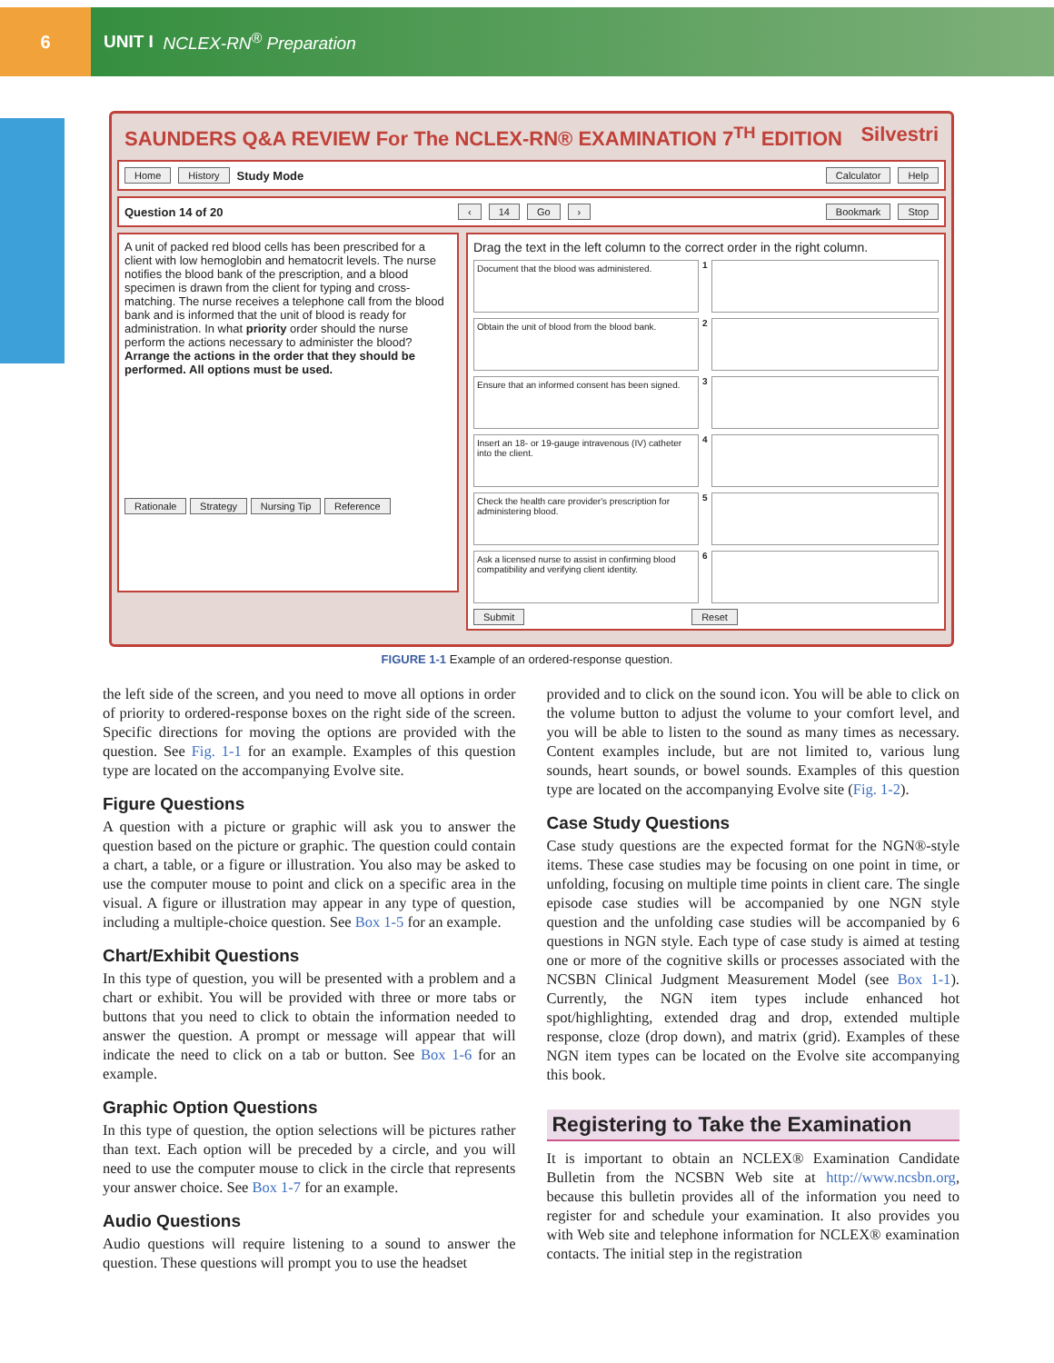6
UNIT I NCLEX-RN<sup>®</sup> Preparation
SAUNDERS Q&A REVIEW For The NCLEX-RN® EXAMINATION 7<sup>TH</sup> EDITION Silvestri
Home History Study Mode Calculator Help
Question 14 of 20 ‹ 14 Go › Bookmark Stop
A unit of packed red blood cells has been prescribed for a client with low hemoglobin and hematocrit levels. The nurse notifies the blood bank of the prescription, and a blood specimen is drawn from the client for typing and cross-matching. The nurse receives a telephone call from the blood bank and is informed that the unit of blood is ready for administration. In what priority order should the nurse perform the actions necessary to administer the blood? Arrange the actions in the order that they should be performed. All options must be used.
Rationale Strategy Nursing Tip Reference
Drag the text in the left column to the correct order in the right column.
Document that the blood was administered.
1
Obtain the unit of blood from the blood bank.
2
Ensure that an informed consent has been signed.
3
Insert an 18- or 19-gauge intravenous (IV) catheter into the client.
4
Check the health care provider's prescription for administering blood.
5
Ask a licensed nurse to assist in confirming blood compatibility and verifying client identity.
6
Submit Reset
FIGURE 1-1 Example of an ordered-response question.
the left side of the screen, and you need to move all options in order of priority to ordered-response boxes on the right side of the screen. Specific directions for moving the options are provided with the question. See Fig. 1-1 for an example. Examples of this question type are located on the accompanying Evolve site.
Figure Questions
A question with a picture or graphic will ask you to answer the question based on the picture or graphic. The question could contain a chart, a table, or a figure or illustration. You also may be asked to use the computer mouse to point and click on a specific area in the visual. A figure or illustration may appear in any type of question, including a multiple-choice question. See Box 1-5 for an example.
Chart/Exhibit Questions
In this type of question, you will be presented with a problem and a chart or exhibit. You will be provided with three or more tabs or buttons that you need to click to obtain the information needed to answer the question. A prompt or message will appear that will indicate the need to click on a tab or button. See Box 1-6 for an example.
Graphic Option Questions
In this type of question, the option selections will be pictures rather than text. Each option will be preceded by a circle, and you will need to use the computer mouse to click in the circle that represents your answer choice. See Box 1-7 for an example.
Audio Questions
Audio questions will require listening to a sound to answer the question. These questions will prompt you to use the headset
provided and to click on the sound icon. You will be able to click on the volume button to adjust the volume to your comfort level, and you will be able to listen to the sound as many times as necessary. Content examples include, but are not limited to, various lung sounds, heart sounds, or bowel sounds. Examples of this question type are located on the accompanying Evolve site (Fig. 1-2).
Case Study Questions
Case study questions are the expected format for the NGN®-style items. These case studies may be focusing on one point in time, or unfolding, focusing on multiple time points in client care. The single episode case studies will be accompanied by one NGN style question and the unfolding case studies will be accompanied by 6 questions in NGN style. Each type of case study is aimed at testing one or more of the cognitive skills or processes associated with the NCSBN Clinical Judgment Measurement Model (see Box 1-1). Currently, the NGN item types include enhanced hot spot/highlighting, extended drag and drop, extended multiple response, cloze (drop down), and matrix (grid). Examples of these NGN item types can be located on the Evolve site accompanying this book.
Registering to Take the Examination
It is important to obtain an NCLEX® Examination Candidate Bulletin from the NCSBN Web site at http://www.ncsbn.org, because this bulletin provides all of the information you need to register for and schedule your examination. It also provides you with Web site and telephone information for NCLEX® examination contacts. The initial step in the registration